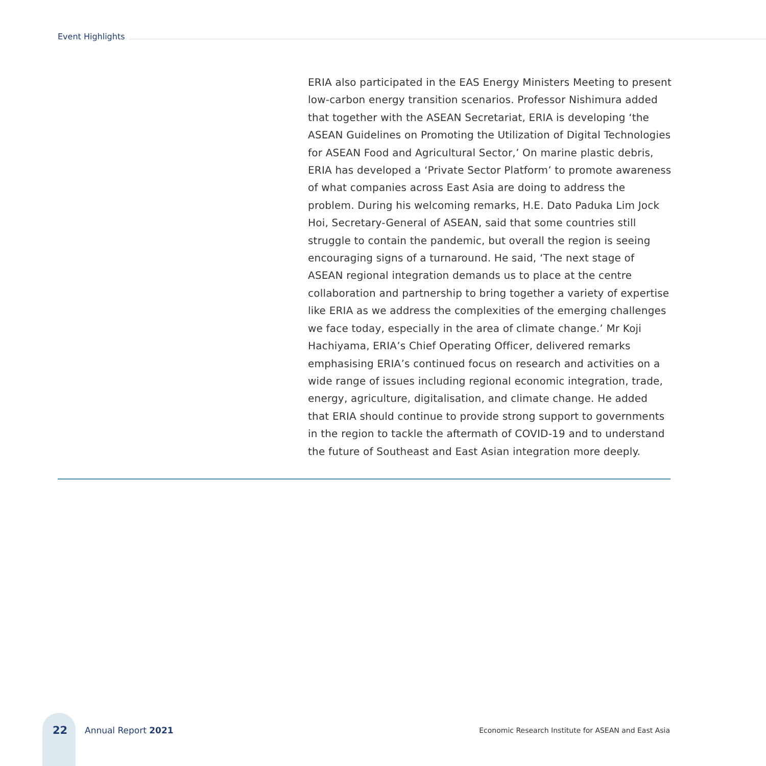Event Highlights
ERIA also participated in the EAS Energy Ministers Meeting to present low-carbon energy transition scenarios. Professor Nishimura added that together with the ASEAN Secretariat, ERIA is developing ‘the ASEAN Guidelines on Promoting the Utilization of Digital Technologies for ASEAN Food and Agricultural Sector,’ On marine plastic debris, ERIA has developed a ‘Private Sector Platform’ to promote awareness of what companies across East Asia are doing to address the problem. During his welcoming remarks, H.E. Dato Paduka Lim Jock Hoi, Secretary-General of ASEAN, said that some countries still struggle to contain the pandemic, but overall the region is seeing encouraging signs of a turnaround. He said, ‘The next stage of ASEAN regional integration demands us to place at the centre collaboration and partnership to bring together a variety of expertise like ERIA as we address the complexities of the emerging challenges we face today, especially in the area of climate change.’ Mr Koji Hachiyama, ERIA’s Chief Operating Officer, delivered remarks emphasising ERIA’s continued focus on research and activities on a wide range of issues including regional economic integration, trade, energy, agriculture, digitalisation, and climate change. He added that ERIA should continue to provide strong support to governments in the region to tackle the aftermath of COVID-19 and to understand the future of Southeast and East Asian integration more deeply.
22 Annual Report 2021 Economic Research Institute for ASEAN and East Asia